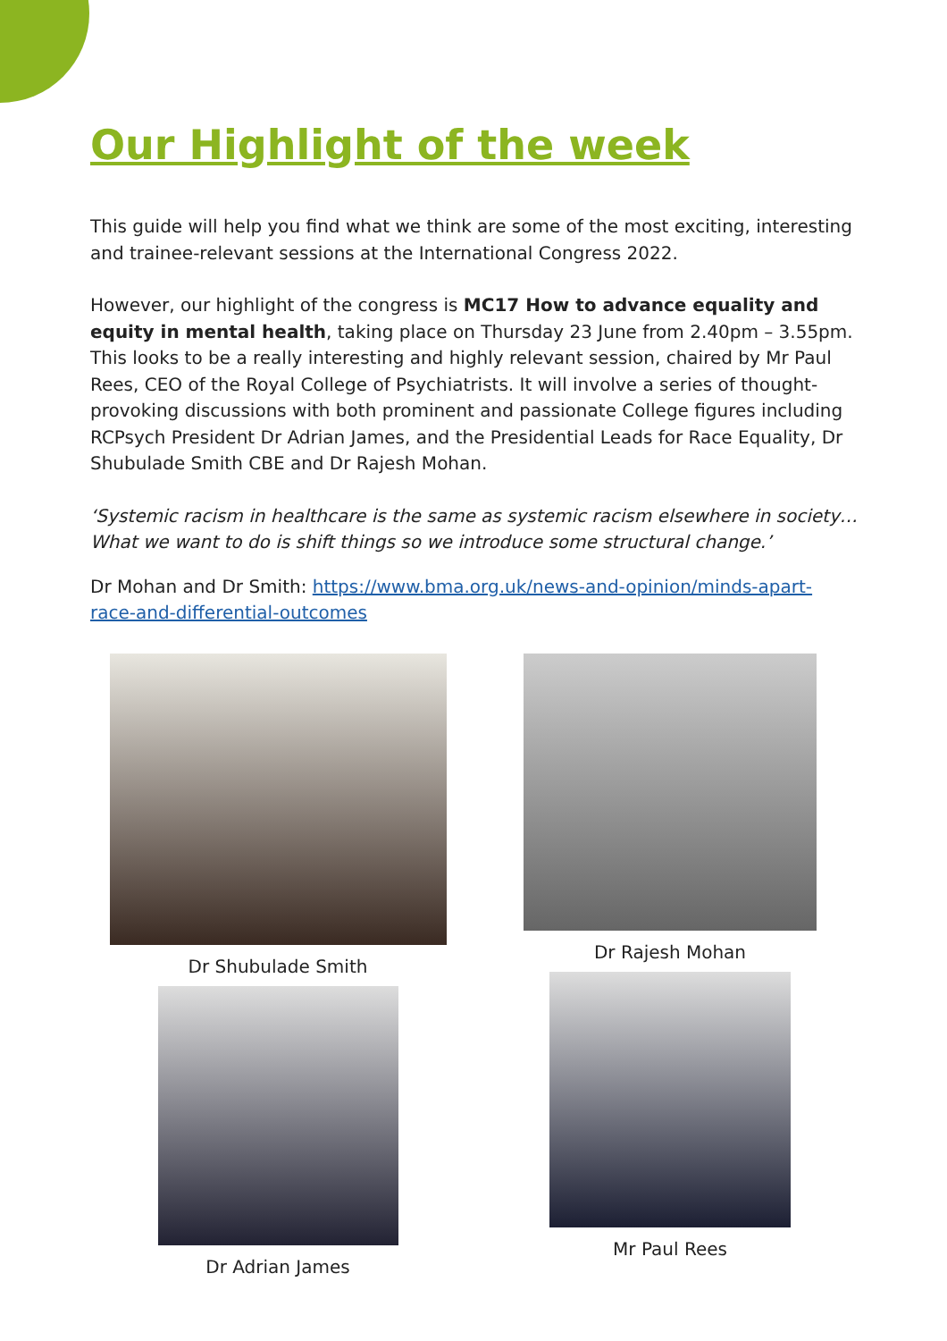Our Highlight of the week
This guide will help you find what we think are some of the most exciting, interesting and trainee-relevant sessions at the International Congress 2022.
However, our highlight of the congress is MC17 How to advance equality and equity in mental health, taking place on Thursday 23 June from 2.40pm – 3.55pm. This looks to be a really interesting and highly relevant session, chaired by Mr Paul Rees, CEO of the Royal College of Psychiatrists. It will involve a series of thought-provoking discussions with both prominent and passionate College figures including RCPsych President Dr Adrian James, and the Presidential Leads for Race Equality, Dr Shubulade Smith CBE and Dr Rajesh Mohan.
‘Systemic racism in healthcare is the same as systemic racism elsewhere in society… What we want to do is shift things so we introduce some structural change.’
Dr Mohan and Dr Smith: https://www.bma.org.uk/news-and-opinion/minds-apart-race-and-differential-outcomes
Dr Shubulade Smith
Dr Adrian James
Dr Rajesh Mohan
Mr Paul Rees